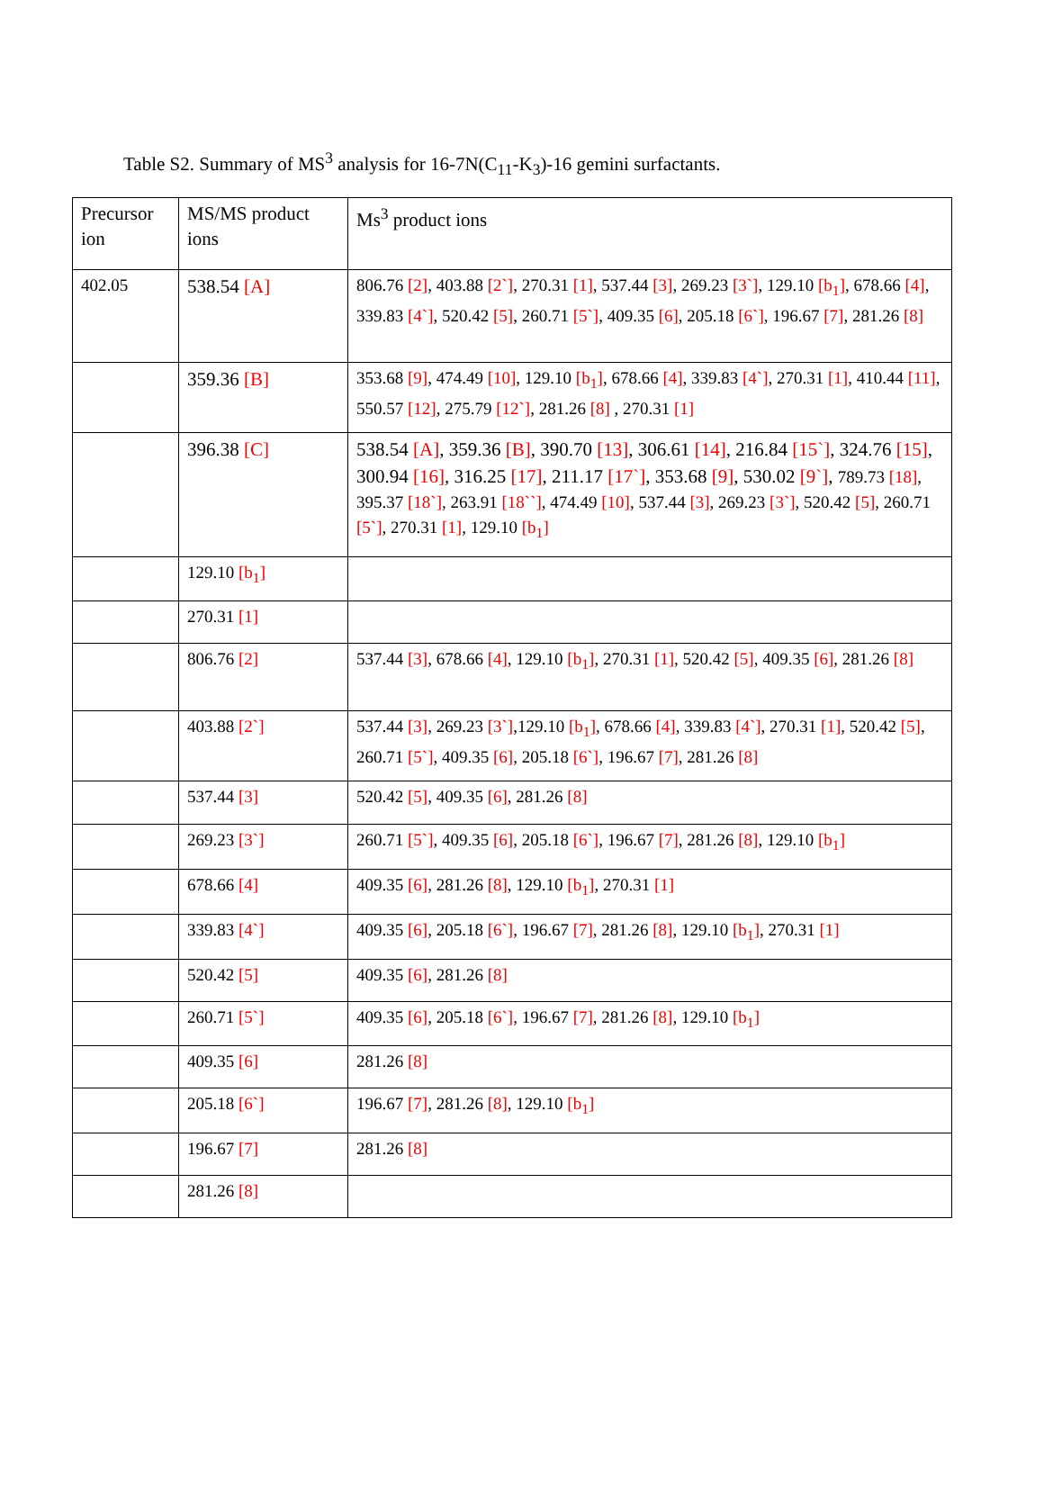Table S2. Summary of MS<sup>3</sup> analysis for 16-7N(C<sub>11</sub>-K<sub>3</sub>)-16 gemini surfactants.
| Precursor ion | MS/MS product ions | Ms<sup>3</sup> product ions |
| 402.05 | 538.54 [A] | 806.76 [2] , 403.88 [2`] , 270.31 [1] , 537.44 [3] , 269.23 [3`] , 129.10 [b<sub>1</sub>] , 678.66 [4] , 339.83 [4`] , 520.42 [5] , 260.71 [5`] , 409.35 [6] , 205.18 [6`] , 196.67 [7] , 281.26 [8] |
| | 359.36 [B] | 353.68 [9] , 474.49 [10] , 129.10 [b<sub>1</sub>] , 678.66 [4] , 339.83 [4`] , 270.31 [1] , 410.44 [11] , 550.57 [12] , 275.79 [12`] , 281.26 [8] , 270.31 [1] |
| | 396.38 [C] | 538.54 [A] , 359.36 [B] , 390.70 [13] , 306.61 [14] , 216.84 [15`] , 324.76 [15] , 300.94 [16] , 316.25 [17] , 211.17 [17`] , 353.68 [9] , 530.02 [9`] , 789.73 [18] , 395.37 [18`] , 263.91 [18``] , 474.49 [10] , 537.44 [3] , 269.23 [3`] , 520.42 [5] , 260.71 [5`] , 270.31 [1] , 129.10 [b<sub>1</sub>] |
| | 129.10 [b<sub>1</sub>] | |
| | 270.31 [1] | |
| | 806.76 [2] | 537.44 [3] , 678.66 [4] , 129.10 [b<sub>1</sub>] , 270.31 [1] , 520.42 [5] , 409.35 [6] , 281.26 [8] |
| | 403.88 [2`] | 537.44 [3] , 269.23 [3`] ,129.10 [b<sub>1</sub>] , 678.66 [4] , 339.83 [4`] , 270.31 [1] , 520.42 [5] , 260.71 [5`] , 409.35 [6] , 205.18 [6`] , 196.67 [7] , 281.26 [8] |
| | 537.44 [3] | 520.42 [5] , 409.35 [6] , 281.26 [8] |
| | 269.23 [3`] | 260.71 [5`] , 409.35 [6] , 205.18 [6`] , 196.67 [7] , 281.26 [8] , 129.10 [b<sub>1</sub>] |
| | 678.66 [4] | 409.35 [6] , 281.26 [8] , 129.10 [b<sub>1</sub>] , 270.31 [1] |
| | 339.83 [4`] | 409.35 [6] , 205.18 [6`] , 196.67 [7] , 281.26 [8] , 129.10 [b<sub>1</sub>] , 270.31 [1] |
| | 520.42 [5] | 409.35 [6] , 281.26 [8] |
| | 260.71 [5`] | 409.35 [6] , 205.18 [6`] , 196.67 [7] , 281.26 [8] , 129.10 [b<sub>1</sub>] |
| | 409.35 [6] | 281.26 [8] |
| | 205.18 [6`] | 196.67 [7] , 281.26 [8] , 129.10 [b<sub>1</sub>] |
| | 196.67 [7] | 281.26 [8] |
| | 281.26 [8] | |